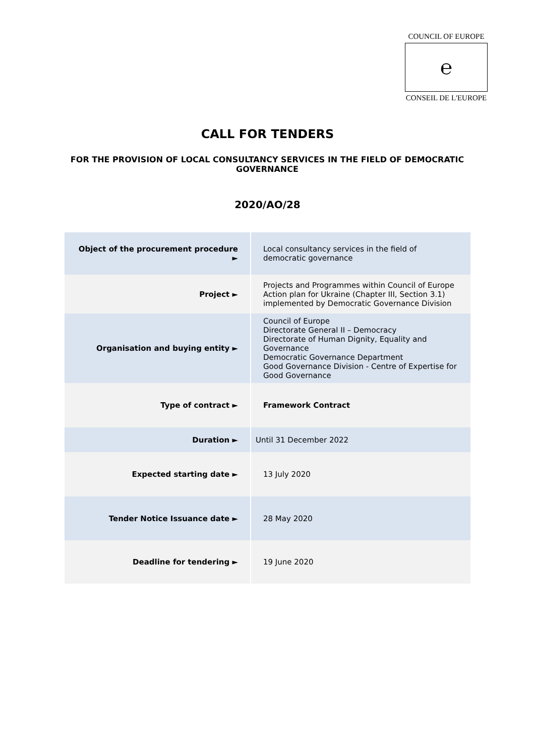COUNCIL OF EUROPE
℮
CONSEIL DE L'EUROPE
CALL FOR TENDERS
FOR THE PROVISION OF LOCAL CONSULTANCY SERVICES IN THE FIELD OF DEMOCRATIC GOVERNANCE
2020/AO/28
| Object of the procurement procedure ► | Local consultancy services in the field of democratic governance |
| Project ► | Projects and Programmes within Council of Europe Action plan for Ukraine (Chapter III, Section 3.1) implemented by Democratic Governance Division |
| Organisation and buying entity ► | Council of Europe Directorate General II – Democracy Directorate of Human Dignity, Equality and Governance Democratic Governance Department Good Governance Division - Centre of Expertise for Good Governance |
| Type of contract ► | Framework Contract |
| Duration ► | Until 31 December 2022 |
| Expected starting date ► | 13 July 2020 |
| Tender Notice Issuance date ► | 28 May 2020 |
| Deadline for tendering ► | 19 June 2020 |